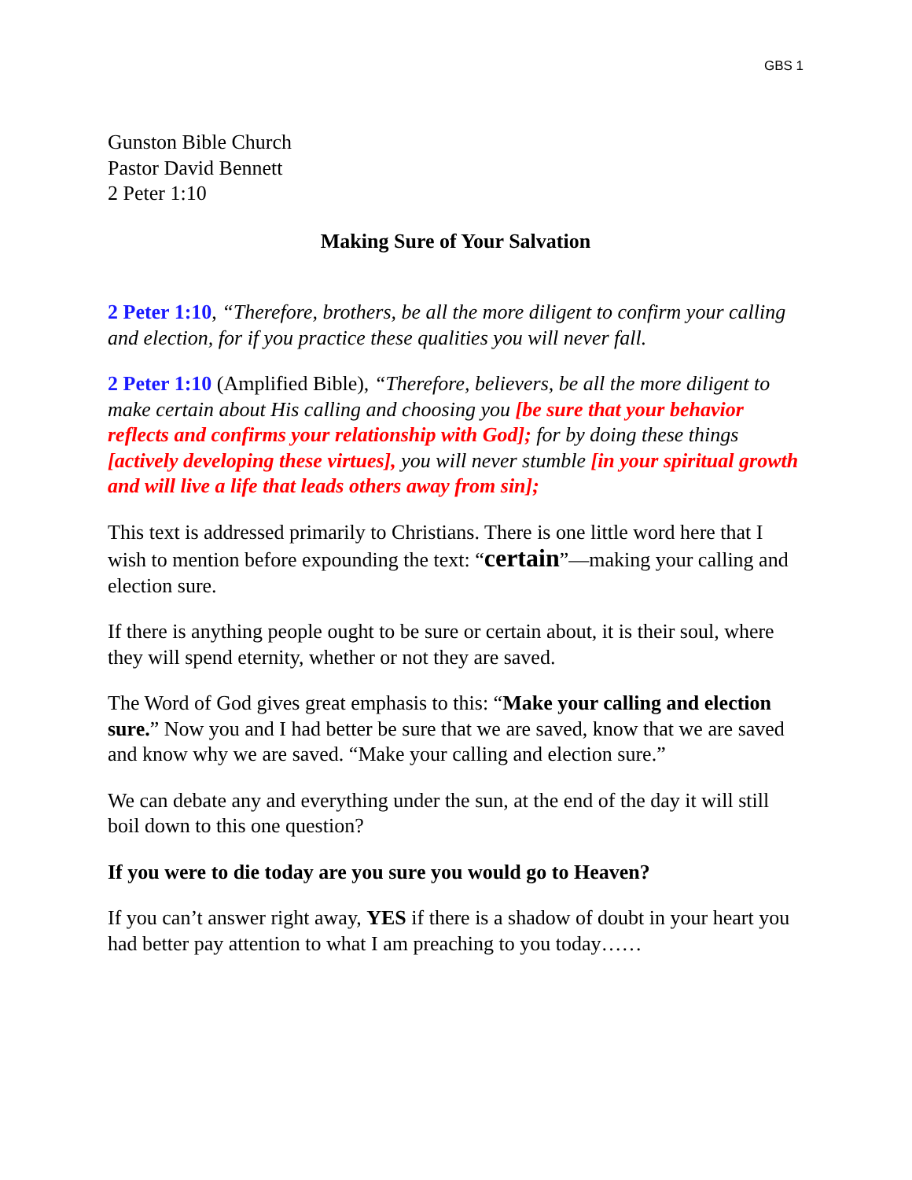GBS 1
Gunston Bible Church
Pastor David Bennett
2 Peter 1:10
Making Sure of Your Salvation
2 Peter 1:10, “Therefore, brothers, be all the more diligent to confirm your calling and election, for if you practice these qualities you will never fall.
2 Peter 1:10 (Amplified Bible), “Therefore, believers, be all the more diligent to make certain about His calling and choosing you [be sure that your behavior reflects and confirms your relationship with God]; for by doing these things [actively developing these virtues], you will never stumble [in your spiritual growth and will live a life that leads others away from sin];
This text is addressed primarily to Christians. There is one little word here that I wish to mention before expounding the text: “certain”—making your calling and election sure.
If there is anything people ought to be sure or certain about, it is their soul, where they will spend eternity, whether or not they are saved.
The Word of God gives great emphasis to this: “Make your calling and election sure.” Now you and I had better be sure that we are saved, know that we are saved and know why we are saved. “Make your calling and election sure.”
We can debate any and everything under the sun, at the end of the day it will still boil down to this one question?
If you were to die today are you sure you would go to Heaven?
If you can’t answer right away, YES if there is a shadow of doubt in your heart you had better pay attention to what I am preaching to you today……